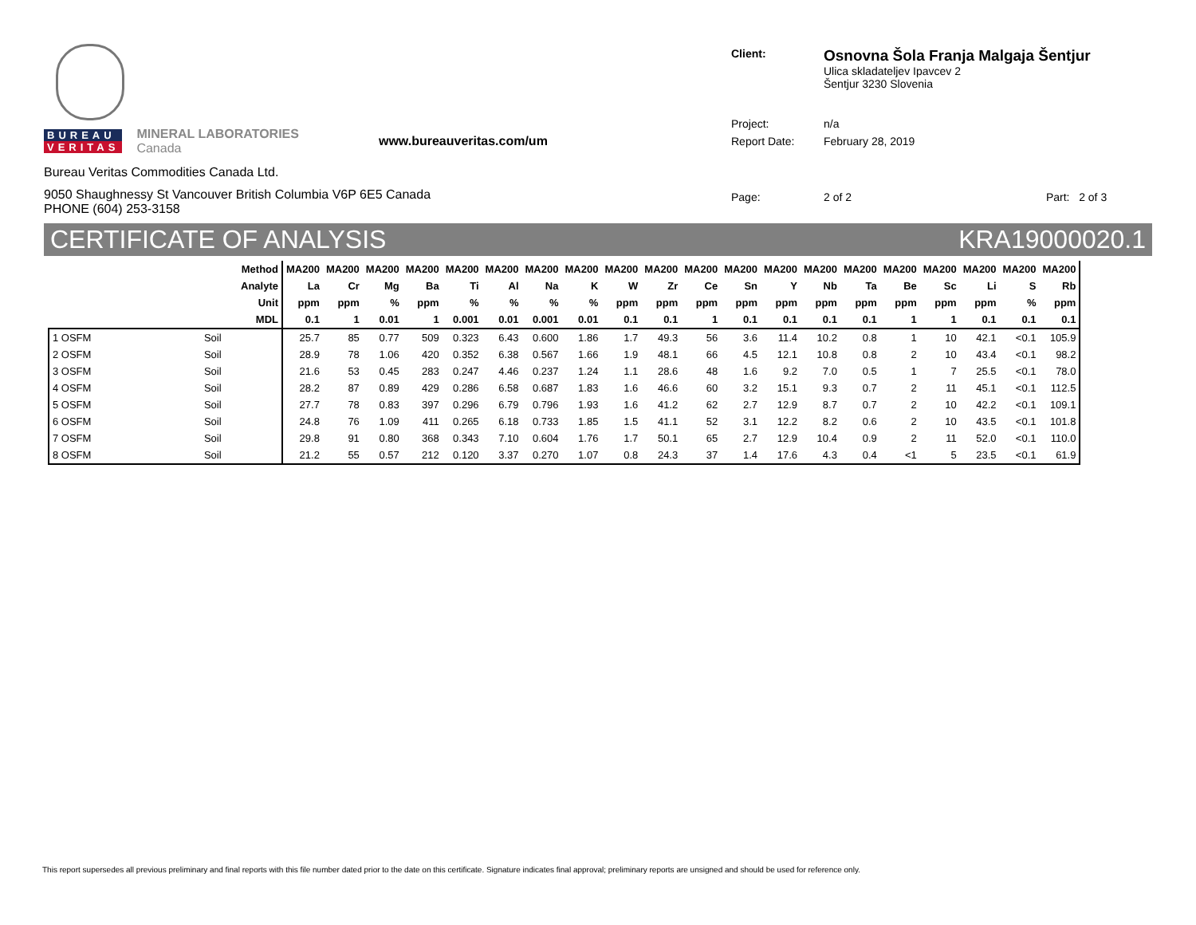BUREAU
VERITAS
MINERAL LABORATORIES
Canada
www.bureauveritas.com/um
Bureau Veritas Commodities Canada Ltd.
9050 Shaughnessy St Vancouver British Columbia V6P 6E5 Canada
PHONE (604) 253-3158
| Client: | Osnovna Šola Franja Malgaja Šentjur Ulica skladateljev Ipavcev 2 Šentjur 3230 Slovenia |
| Project: | n/a |
| Report Date: | February 28, 2019 |
| Page: | 2 of 2 Part: 2 of 3 |
CERTIFICATE OF ANALYSIS KRA19000020.1
| Method | | MA200 | MA200 | MA200 | MA200 | MA200 | MA200 | MA200 | MA200 | MA200 | MA200 | MA200 | MA200 | MA200 | MA200 | MA200 | MA200 | MA200 | MA200 | MA200 | MA200 |
| --- | --- | --- | --- | --- | --- | --- | --- | --- | --- | --- | --- | --- | --- | --- | --- | --- | --- | --- | --- | --- | --- |
| Analyte | | La | Cr | Mg | Ba | Ti | Al | Na | K | W | Zr | Ce | Sn | Y | Nb | Ta | Be | Sc | Li | S | Rb |
| Unit | | ppm | ppm | % | ppm | % | % | % | % | ppm | ppm | ppm | ppm | ppm | ppm | ppm | ppm | ppm | ppm | % | ppm |
| MDL | | 0.1 | 1 | 0.01 | 1 | 0.001 | 0.01 | 0.001 | 0.01 | 0.1 | 0.1 | 1 | 0.1 | 0.1 | 0.1 | 0.1 | 1 | 1 | 0.1 | 0.1 | 0.1 |
| 1 OSFM | Soil | 25.7 | 85 | 0.77 | 509 | 0.323 | 6.43 | 0.600 | 1.86 | 1.7 | 49.3 | 56 | 3.6 | 11.4 | 10.2 | 0.8 | 1 | 10 | 42.1 | <0.1 | 105.9 |
| 2 OSFM | Soil | 28.9 | 78 | 1.06 | 420 | 0.352 | 6.38 | 0.567 | 1.66 | 1.9 | 48.1 | 66 | 4.5 | 12.1 | 10.8 | 0.8 | 2 | 10 | 43.4 | <0.1 | 98.2 |
| 3 OSFM | Soil | 21.6 | 53 | 0.45 | 283 | 0.247 | 4.46 | 0.237 | 1.24 | 1.1 | 28.6 | 48 | 1.6 | 9.2 | 7.0 | 0.5 | 1 | 7 | 25.5 | <0.1 | 78.0 |
| 4 OSFM | Soil | 28.2 | 87 | 0.89 | 429 | 0.286 | 6.58 | 0.687 | 1.83 | 1.6 | 46.6 | 60 | 3.2 | 15.1 | 9.3 | 0.7 | 2 | 11 | 45.1 | <0.1 | 112.5 |
| 5 OSFM | Soil | 27.7 | 78 | 0.83 | 397 | 0.296 | 6.79 | 0.796 | 1.93 | 1.6 | 41.2 | 62 | 2.7 | 12.9 | 8.7 | 0.7 | 2 | 10 | 42.2 | <0.1 | 109.1 |
| 6 OSFM | Soil | 24.8 | 76 | 1.09 | 411 | 0.265 | 6.18 | 0.733 | 1.85 | 1.5 | 41.1 | 52 | 3.1 | 12.2 | 8.2 | 0.6 | 2 | 10 | 43.5 | <0.1 | 101.8 |
| 7 OSFM | Soil | 29.8 | 91 | 0.80 | 368 | 0.343 | 7.10 | 0.604 | 1.76 | 1.7 | 50.1 | 65 | 2.7 | 12.9 | 10.4 | 0.9 | 2 | 11 | 52.0 | <0.1 | 110.0 |
| 8 OSFM | Soil | 21.2 | 55 | 0.57 | 212 | 0.120 | 3.37 | 0.270 | 1.07 | 0.8 | 24.3 | 37 | 1.4 | 17.6 | 4.3 | 0.4 | <1 | 5 | 23.5 | <0.1 | 61.9 |
This report supersedes all previous preliminary and final reports with this file number dated prior to the date on this certificate. Signature indicates final approval; preliminary reports are unsigned and should be used for reference only.